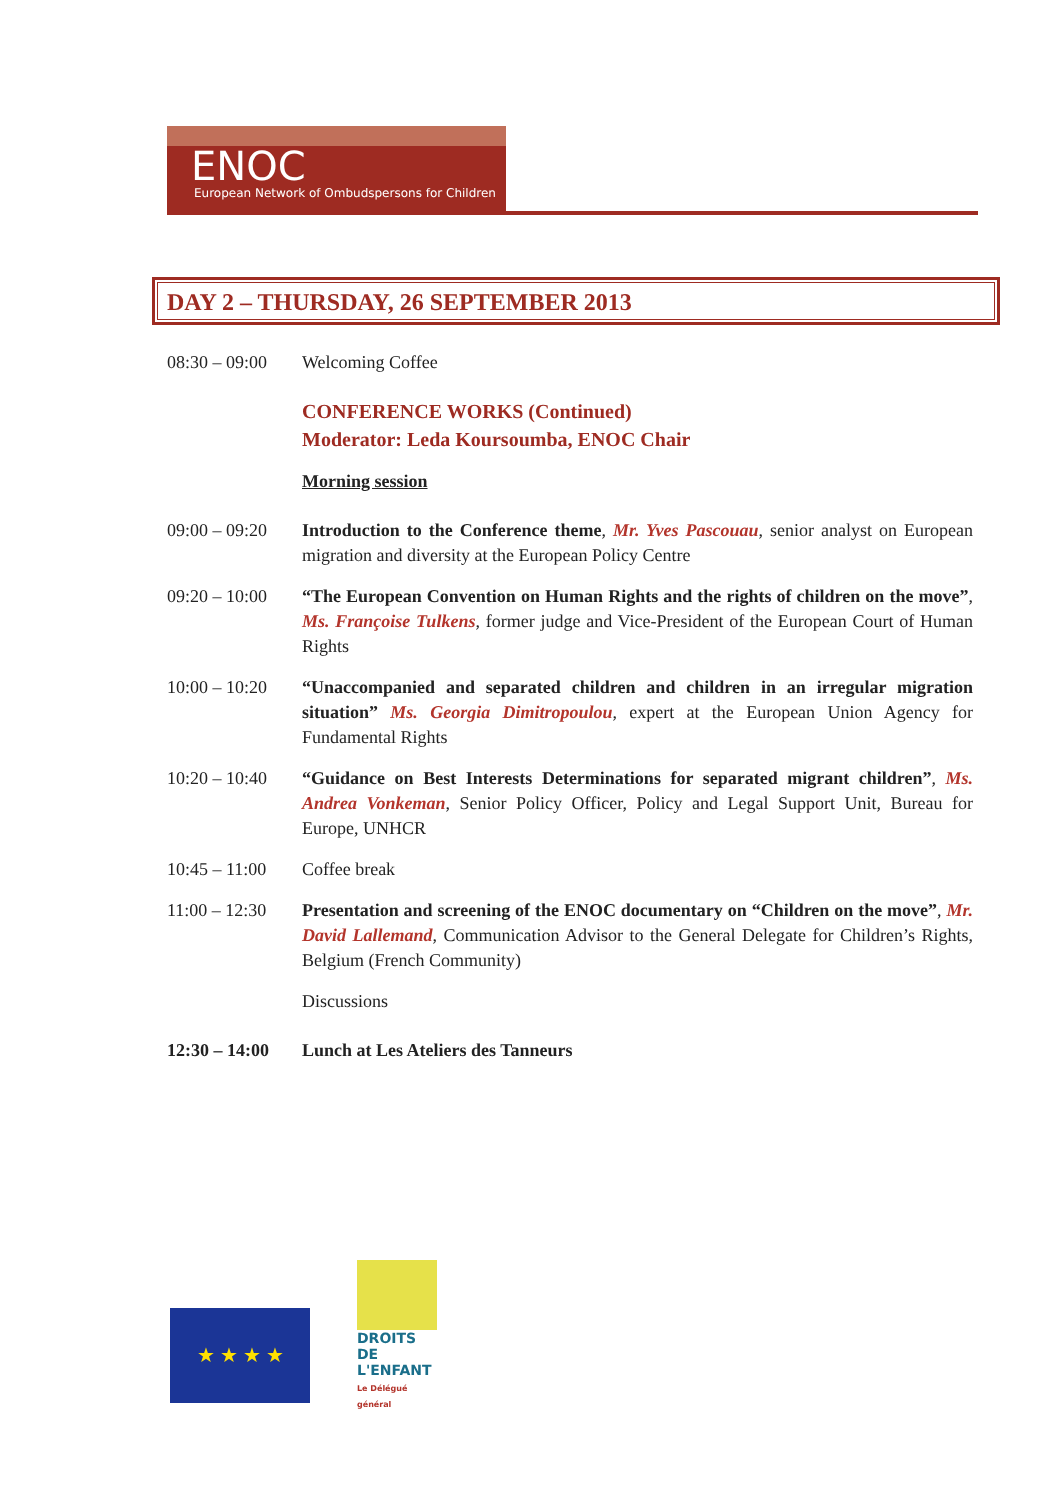ENOC
European Network of Ombudspersons for Children
DAY 2 – THURSDAY, 26 SEPTEMBER 2013
08:30 – 09:00
Welcoming Coffee
CONFERENCE WORKS (Continued)
Moderator: Leda Koursoumba, ENOC Chair
Morning session
09:00 – 09:20
Introduction to the Conference theme, Mr. Yves Pascouau, senior analyst on European migration and diversity at the European Policy Centre
09:20 – 10:00
“The European Convention on Human Rights and the rights of children on the move”, Ms. Françoise Tulkens, former judge and Vice-President of the European Court of Human Rights
10:00 – 10:20
“Unaccompanied and separated children and children in an irregular migration situation” Ms. Georgia Dimitropoulou, expert at the European Union Agency for Fundamental Rights
10:20 – 10:40
“Guidance on Best Interests Determinations for separated migrant children”, Ms. Andrea Vonkeman, Senior Policy Officer, Policy and Legal Support Unit, Bureau for Europe, UNHCR
10:45 – 11:00
Coffee break
11:00 – 12:30
Presentation and screening of the ENOC documentary on “Children on the move”, Mr. David Lallemand, Communication Advisor to the General Delegate for Children’s Rights, Belgium (French Community)
Discussions
12:30 – 14:00
Lunch at Les Ateliers des Tanneurs
★ ★ ★ ★
DROITS DE
L'ENFANT
Le Délégué général